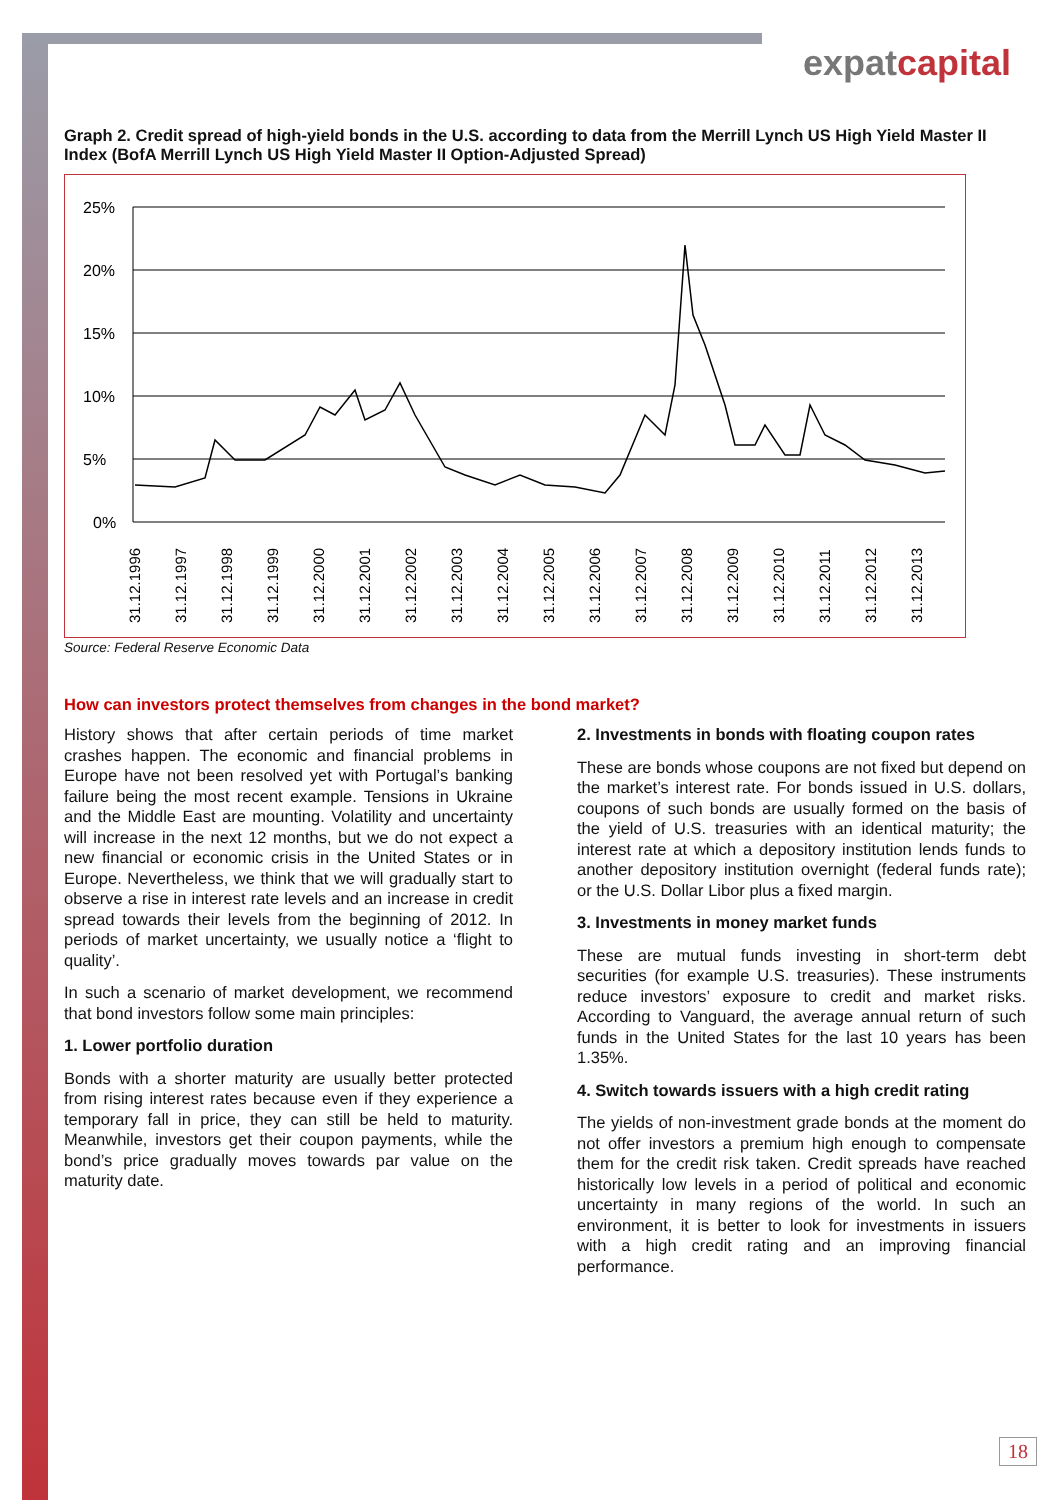expatcapital
Graph 2. Credit spread of high-yield bonds in the U.S. according to data from the Merrill Lynch US High Yield Master II Index (BofA Merrill Lynch US High Yield Master II Option-Adjusted Spread)
25%
20%
15%
10%
5%
0%
31.12.1996
31.12.1997
31.12.1998
31.12.1999
31.12.2000
31.12.2001
31.12.2002
31.12.2003
31.12.2004
31.12.2005
31.12.2006
31.12.2007
31.12.2008
31.12.2009
31.12.2010
31.12.2011
31.12.2012
31.12.2013
Source: Federal Reserve Economic Data
How can investors protect themselves from changes in the bond market?
History shows that after certain periods of time market crashes happen. The economic and financial problems in Europe have not been resolved yet with Portugal’s banking failure being the most recent example. Tensions in Ukraine and the Middle East are mounting. Volatility and uncertainty will increase in the next 12 months, but we do not expect a new financial or economic crisis in the United States or in Europe. Nevertheless, we think that we will gradually start to observe a rise in interest rate levels and an increase in credit spread towards their levels from the beginning of 2012. In periods of market uncertainty, we usually notice a ‘flight to quality’.
In such a scenario of market development, we recommend that bond investors follow some main principles:
1. Lower portfolio duration
Bonds with a shorter maturity are usually better protected from rising interest rates because even if they experience a temporary fall in price, they can still be held to maturity. Meanwhile, investors get their coupon payments, while the bond’s price gradually moves towards par value on the maturity date.
2. Investments in bonds with floating coupon rates
These are bonds whose coupons are not fixed but depend on the market’s interest rate. For bonds issued in U.S. dollars, coupons of such bonds are usually formed on the basis of the yield of U.S. treasuries with an identical maturity; the interest rate at which a depository institution lends funds to another depository institution overnight (federal funds rate); or the U.S. Dollar Libor plus a fixed margin.
3. Investments in money market funds
These are mutual funds investing in short-term debt securities (for example U.S. treasuries). These instruments reduce investors’ exposure to credit and market risks. According to Vanguard, the average annual return of such funds in the United States for the last 10 years has been 1.35%.
4. Switch towards issuers with a high credit rating
The yields of non-investment grade bonds at the moment do not offer investors a premium high enough to compensate them for the credit risk taken. Credit spreads have reached historically low levels in a period of political and economic uncertainty in many regions of the world. In such an environment, it is better to look for investments in issuers with a high credit rating and an improving financial performance.
18